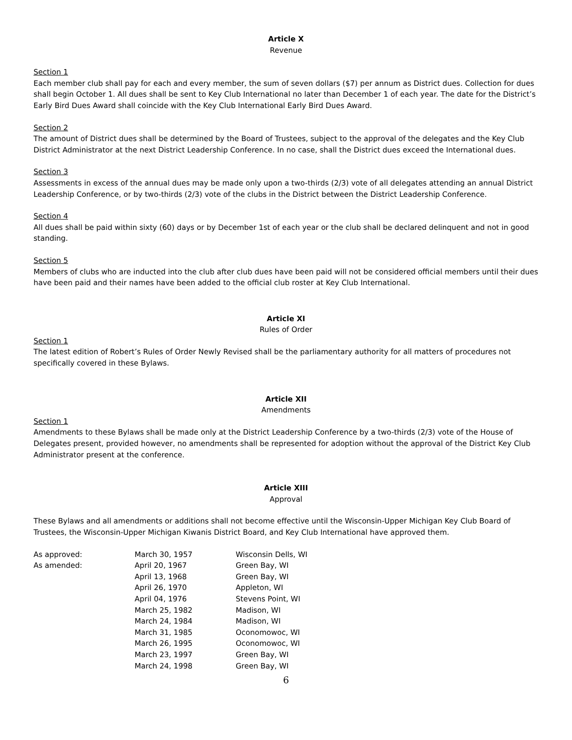Article X
Revenue
Section 1
Each member club shall pay for each and every member, the sum of seven dollars ($7) per annum as District dues. Collection for dues shall begin October 1. All dues shall be sent to Key Club International no later than December 1 of each year. The date for the District’s Early Bird Dues Award shall coincide with the Key Club International Early Bird Dues Award.
Section 2
The amount of District dues shall be determined by the Board of Trustees, subject to the approval of the delegates and the Key Club District Administrator at the next District Leadership Conference. In no case, shall the District dues exceed the International dues.
Section 3
Assessments in excess of the annual dues may be made only upon a two-thirds (2/3) vote of all delegates attending an annual District Leadership Conference, or by two-thirds (2/3) vote of the clubs in the District between the District Leadership Conference.
Section 4
All dues shall be paid within sixty (60) days or by December 1st of each year or the club shall be declared delinquent and not in good standing.
Section 5
Members of clubs who are inducted into the club after club dues have been paid will not be considered official members until their dues have been paid and their names have been added to the official club roster at Key Club International.
Article XI
Rules of Order
Section 1
The latest edition of Robert’s Rules of Order Newly Revised shall be the parliamentary authority for all matters of procedures not specifically covered in these Bylaws.
Article XII
Amendments
Section 1
Amendments to these Bylaws shall be made only at the District Leadership Conference by a two-thirds (2/3) vote of the House of Delegates present, provided however, no amendments shall be represented for adoption without the approval of the District Key Club Administrator present at the conference.
Article XIII
Approval
These Bylaws and all amendments or additions shall not become effective until the Wisconsin-Upper Michigan Key Club Board of Trustees, the Wisconsin-Upper Michigan Kiwanis District Board, and Key Club International have approved them.
| As approved: | March 30, 1957 | Wisconsin Dells, WI |
| As amended: | April 20, 1967 | Green Bay, WI |
| | April 13, 1968 | Green Bay, WI |
| | April 26, 1970 | Appleton, WI |
| | April 04, 1976 | Stevens Point, WI |
| | March 25, 1982 | Madison, WI |
| | March 24, 1984 | Madison, WI |
| | March 31, 1985 | Oconomowoc, WI |
| | March 26, 1995 | Oconomowoc, WI |
| | March 23, 1997 | Green Bay, WI |
| | March 24, 1998 | Green Bay, WI |
6